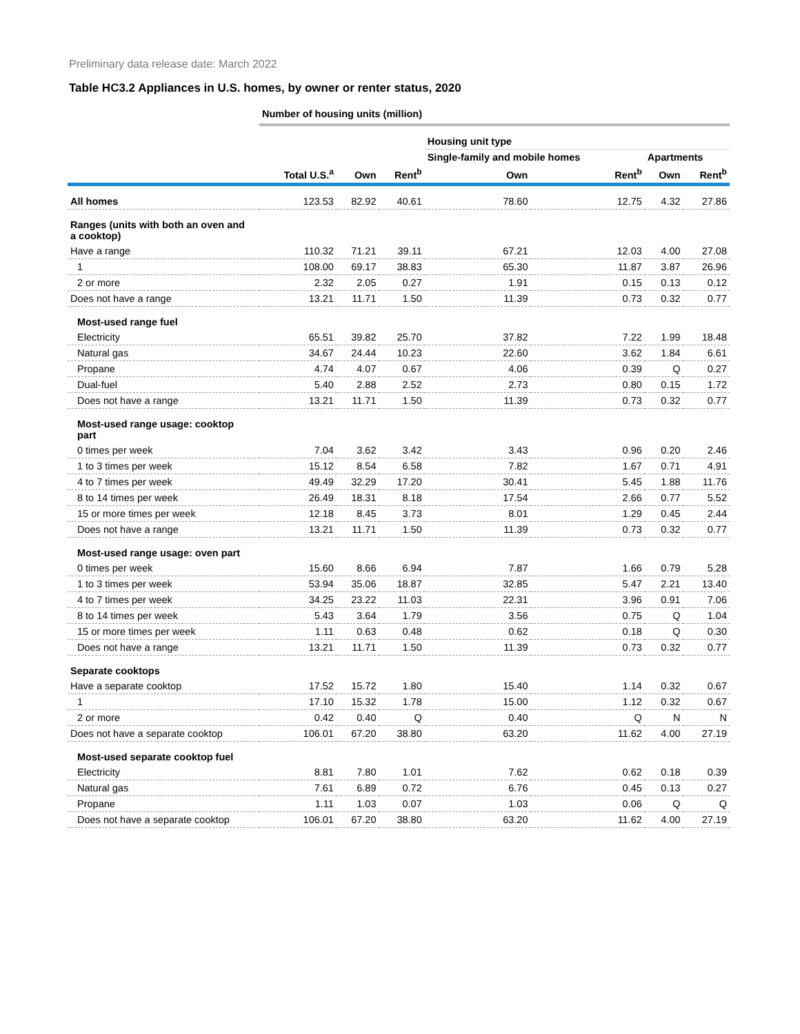Preliminary data release date: March 2022
Table HC3.2 Appliances in U.S. homes, by owner or renter status, 2020
| | Number of housing units (million) | | | | | | |
| --- | --- | --- | --- | --- | --- | --- | --- |
| | | | | Housing unit type | | | |
| | | | | Single-family and mobile homes | | Apartments | |
| | Total U.S.<sup>a</sup> | Own | Rent<sup>b</sup> | Own | Rent<sup>b</sup> | Own | Rent<sup>b</sup> |
| All homes | 123.53 | 82.92 | 40.61 | 78.60 | 12.75 | 4.32 | 27.86 |
| Ranges (units with both an oven and a cooktop) | | | | | | | |
| Have a range | 110.32 | 71.21 | 39.11 | 67.21 | 12.03 | 4.00 | 27.08 |
| 1 | 108.00 | 69.17 | 38.83 | 65.30 | 11.87 | 3.87 | 26.96 |
| 2 or more | 2.32 | 2.05 | 0.27 | 1.91 | 0.15 | 0.13 | 0.12 |
| Does not have a range | 13.21 | 11.71 | 1.50 | 11.39 | 0.73 | 0.32 | 0.77 |
| Most-used range fuel | | | | | | | |
| Electricity | 65.51 | 39.82 | 25.70 | 37.82 | 7.22 | 1.99 | 18.48 |
| Natural gas | 34.67 | 24.44 | 10.23 | 22.60 | 3.62 | 1.84 | 6.61 |
| Propane | 4.74 | 4.07 | 0.67 | 4.06 | 0.39 | Q | 0.27 |
| Dual-fuel | 5.40 | 2.88 | 2.52 | 2.73 | 0.80 | 0.15 | 1.72 |
| Does not have a range | 13.21 | 11.71 | 1.50 | 11.39 | 0.73 | 0.32 | 0.77 |
| Most-used range usage: cooktop part | | | | | | | |
| 0 times per week | 7.04 | 3.62 | 3.42 | 3.43 | 0.96 | 0.20 | 2.46 |
| 1 to 3 times per week | 15.12 | 8.54 | 6.58 | 7.82 | 1.67 | 0.71 | 4.91 |
| 4 to 7 times per week | 49.49 | 32.29 | 17.20 | 30.41 | 5.45 | 1.88 | 11.76 |
| 8 to 14 times per week | 26.49 | 18.31 | 8.18 | 17.54 | 2.66 | 0.77 | 5.52 |
| 15 or more times per week | 12.18 | 8.45 | 3.73 | 8.01 | 1.29 | 0.45 | 2.44 |
| Does not have a range | 13.21 | 11.71 | 1.50 | 11.39 | 0.73 | 0.32 | 0.77 |
| Most-used range usage: oven part | | | | | | | |
| 0 times per week | 15.60 | 8.66 | 6.94 | 7.87 | 1.66 | 0.79 | 5.28 |
| 1 to 3 times per week | 53.94 | 35.06 | 18.87 | 32.85 | 5.47 | 2.21 | 13.40 |
| 4 to 7 times per week | 34.25 | 23.22 | 11.03 | 22.31 | 3.96 | 0.91 | 7.06 |
| 8 to 14 times per week | 5.43 | 3.64 | 1.79 | 3.56 | 0.75 | Q | 1.04 |
| 15 or more times per week | 1.11 | 0.63 | 0.48 | 0.62 | 0.18 | Q | 0.30 |
| Does not have a range | 13.21 | 11.71 | 1.50 | 11.39 | 0.73 | 0.32 | 0.77 |
| Separate cooktops | | | | | | | |
| Have a separate cooktop | 17.52 | 15.72 | 1.80 | 15.40 | 1.14 | 0.32 | 0.67 |
| 1 | 17.10 | 15.32 | 1.78 | 15.00 | 1.12 | 0.32 | 0.67 |
| 2 or more | 0.42 | 0.40 | Q | 0.40 | Q | N | N |
| Does not have a separate cooktop | 106.01 | 67.20 | 38.80 | 63.20 | 11.62 | 4.00 | 27.19 |
| Most-used separate cooktop fuel | | | | | | | |
| Electricity | 8.81 | 7.80 | 1.01 | 7.62 | 0.62 | 0.18 | 0.39 |
| Natural gas | 7.61 | 6.89 | 0.72 | 6.76 | 0.45 | 0.13 | 0.27 |
| Propane | 1.11 | 1.03 | 0.07 | 1.03 | 0.06 | Q | Q |
| Does not have a separate cooktop | 106.01 | 67.20 | 38.80 | 63.20 | 11.62 | 4.00 | 27.19 |